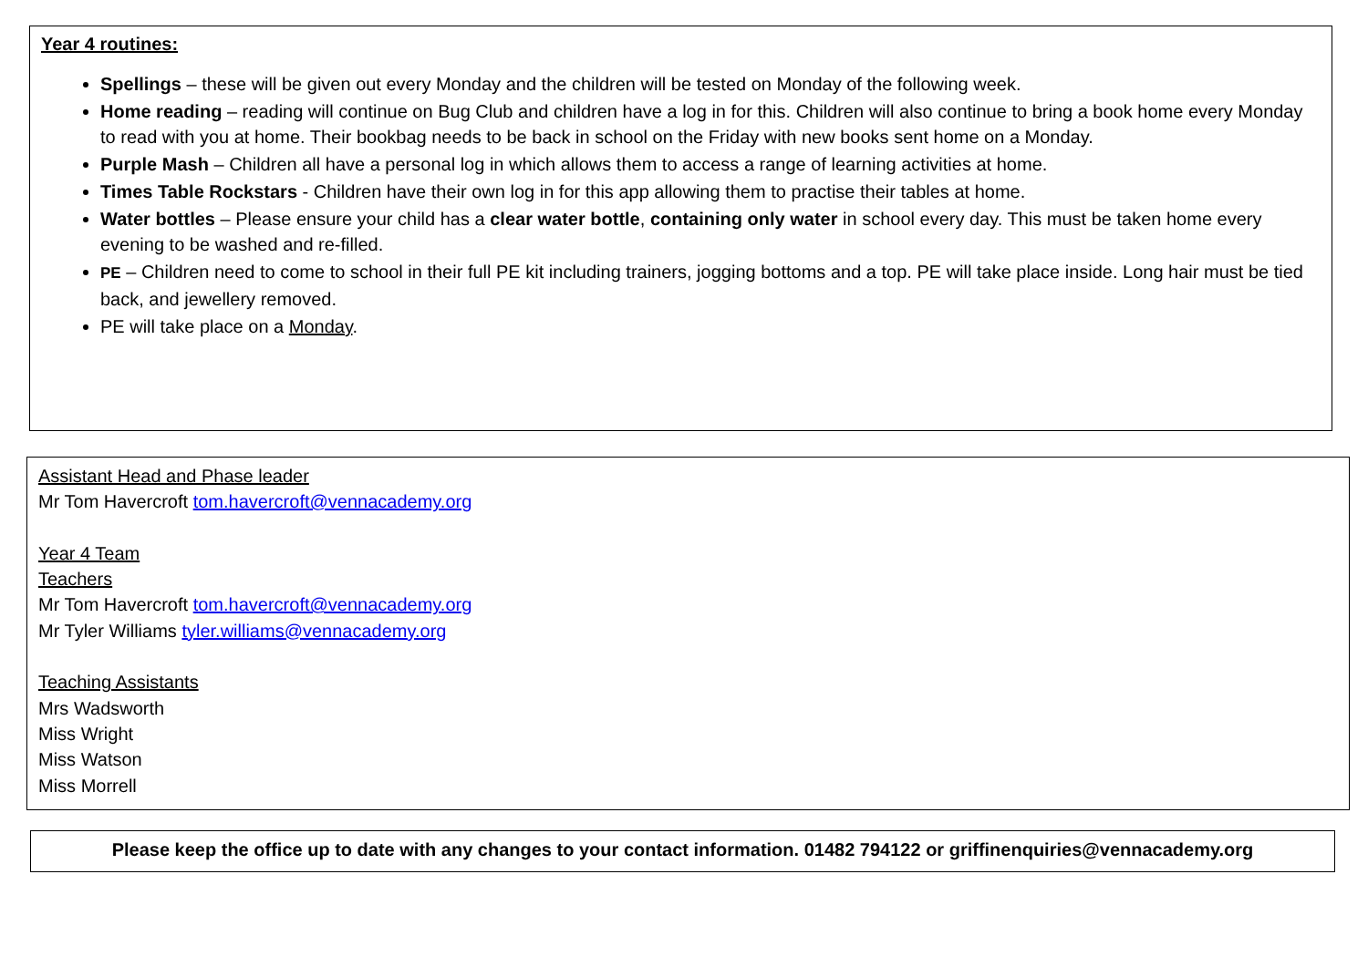Year 4 routines:
Spellings – these will be given out every Monday and the children will be tested on Monday of the following week.
Home reading – reading will continue on Bug Club and children have a log in for this. Children will also continue to bring a book home every Monday to read with you at home. Their bookbag needs to be back in school on the Friday with new books sent home on a Monday.
Purple Mash – Children all have a personal log in which allows them to access a range of learning activities at home.
Times Table Rockstars - Children have their own log in for this app allowing them to practise their tables at home.
Water bottles – Please ensure your child has a clear water bottle, containing only water in school every day. This must be taken home every evening to be washed and re-filled.
PE – Children need to come to school in their full PE kit including trainers, jogging bottoms and a top. PE will take place inside. Long hair must be tied back, and jewellery removed.
PE will take place on a Monday.
Assistant Head and Phase leader
Mr Tom Havercroft tom.havercroft@vennacademy.org
Year 4 Team
Teachers
Mr Tom Havercroft tom.havercroft@vennacademy.org
Mr Tyler Williams tyler.williams@vennacademy.org
Teaching Assistants
Mrs Wadsworth
Miss Wright
Miss Watson
Miss Morrell
Please keep the office up to date with any changes to your contact information. 01482 794122 or griffinenquiries@vennacademy.org